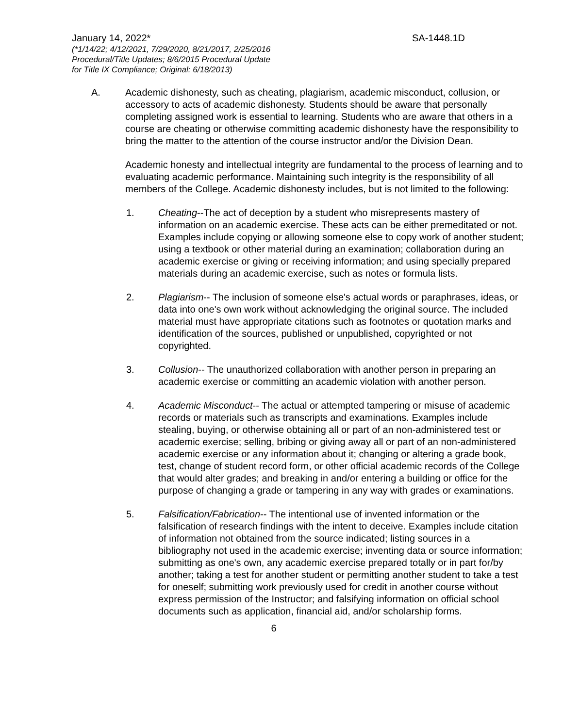January 14, 2022* SA-1448.1D
(*1/14/22; 4/12/2021, 7/29/2020, 8/21/2017, 2/25/2016
Procedural/Title Updates; 8/6/2015 Procedural Update
for Title IX Compliance; Original: 6/18/2013)
A. Academic dishonesty, such as cheating, plagiarism, academic misconduct, collusion, or accessory to acts of academic dishonesty. Students should be aware that personally completing assigned work is essential to learning. Students who are aware that others in a course are cheating or otherwise committing academic dishonesty have the responsibility to bring the matter to the attention of the course instructor and/or the Division Dean.
Academic honesty and intellectual integrity are fundamental to the process of learning and to evaluating academic performance. Maintaining such integrity is the responsibility of all members of the College. Academic dishonesty includes, but is not limited to the following:
1. Cheating--The act of deception by a student who misrepresents mastery of information on an academic exercise. These acts can be either premeditated or not. Examples include copying or allowing someone else to copy work of another student; using a textbook or other material during an examination; collaboration during an academic exercise or giving or receiving information; and using specially prepared materials during an academic exercise, such as notes or formula lists.
2. Plagiarism-- The inclusion of someone else's actual words or paraphrases, ideas, or data into one's own work without acknowledging the original source. The included material must have appropriate citations such as footnotes or quotation marks and identification of the sources, published or unpublished, copyrighted or not copyrighted.
3. Collusion-- The unauthorized collaboration with another person in preparing an academic exercise or committing an academic violation with another person.
4. Academic Misconduct-- The actual or attempted tampering or misuse of academic records or materials such as transcripts and examinations. Examples include stealing, buying, or otherwise obtaining all or part of an non-administered test or academic exercise; selling, bribing or giving away all or part of an non-administered academic exercise or any information about it; changing or altering a grade book, test, change of student record form, or other official academic records of the College that would alter grades; and breaking in and/or entering a building or office for the purpose of changing a grade or tampering in any way with grades or examinations.
5. Falsification/Fabrication-- The intentional use of invented information or the falsification of research findings with the intent to deceive. Examples include citation of information not obtained from the source indicated; listing sources in a bibliography not used in the academic exercise; inventing data or source information; submitting as one's own, any academic exercise prepared totally or in part for/by another; taking a test for another student or permitting another student to take a test for oneself; submitting work previously used for credit in another course without express permission of the Instructor; and falsifying information on official school documents such as application, financial aid, and/or scholarship forms.
6